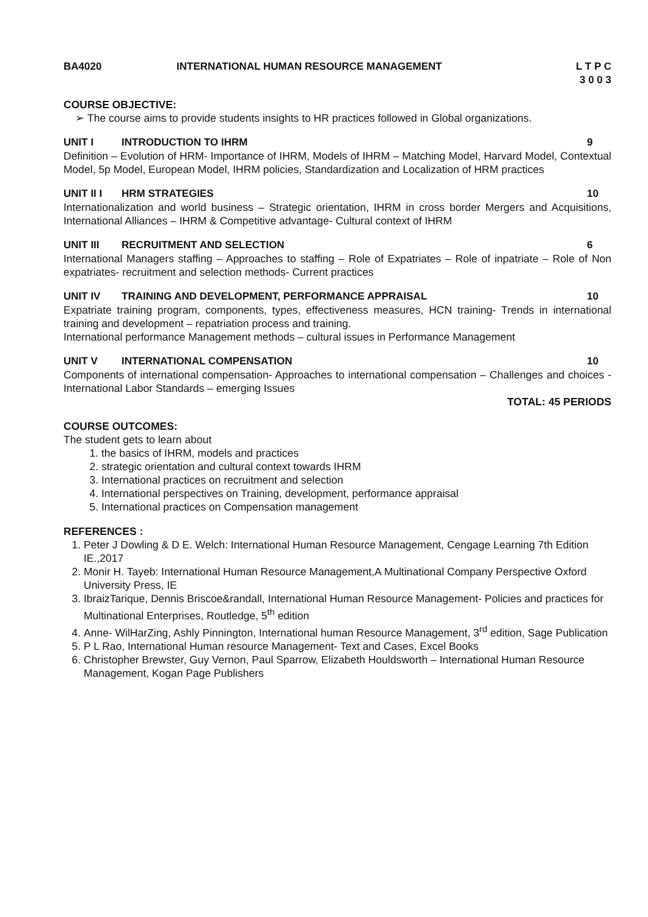BA4020 INTERNATIONAL HUMAN RESOURCE MANAGEMENT L T P C
3 0 0 3
COURSE OBJECTIVE:
➢ The course aims to provide students insights to HR practices followed in Global organizations.
UNIT I INTRODUCTION TO IHRM 9
Definition – Evolution of HRM- Importance of IHRM, Models of IHRM – Matching Model, Harvard Model, Contextual Model, 5p Model, European Model, IHRM policies, Standardization and Localization of HRM practices
UNIT II I HRM STRATEGIES 10
Internationalization and world business – Strategic orientation, IHRM in cross border Mergers and Acquisitions, International Alliances – IHRM & Competitive advantage- Cultural context of IHRM
UNIT III RECRUITMENT AND SELECTION 6
International Managers staffing – Approaches to staffing – Role of Expatriates – Role of inpatriate – Role of Non expatriates- recruitment and selection methods- Current practices
UNIT IV TRAINING AND DEVELOPMENT, PERFORMANCE APPRAISAL 10
Expatriate training program, components, types, effectiveness measures, HCN training- Trends in international training and development – repatriation process and training.
International performance Management methods – cultural issues in Performance Management
UNIT V INTERNATIONAL COMPENSATION 10
Components of international compensation- Approaches to international compensation – Challenges and choices -International Labor Standards – emerging Issues
TOTAL: 45 PERIODS
COURSE OUTCOMES:
The student gets to learn about
1. the basics of IHRM, models and practices
2. strategic orientation and cultural context towards IHRM
3. International practices on recruitment and selection
4. International perspectives on Training, development, performance appraisal
5. International practices on Compensation management
REFERENCES :
1. Peter J Dowling & D E. Welch: International Human Resource Management, Cengage Learning 7th Edition IE.,2017
2. Monir H. Tayeb: International Human Resource Management,A Multinational Company Perspective Oxford University Press, IE
3. IbraizTarique, Dennis Briscoe&randall, International Human Resource Management- Policies and practices for Multinational Enterprises, Routledge, 5<sup>th</sup> edition
4. Anne- WilHarZing, Ashly Pinnington, International human Resource Management, 3<sup>rd</sup> edition, Sage Publication
5. P L Rao, International Human resource Management- Text and Cases, Excel Books
6. Christopher Brewster, Guy Vernon, Paul Sparrow, Elizabeth Houldsworth – International Human Resource Management, Kogan Page Publishers